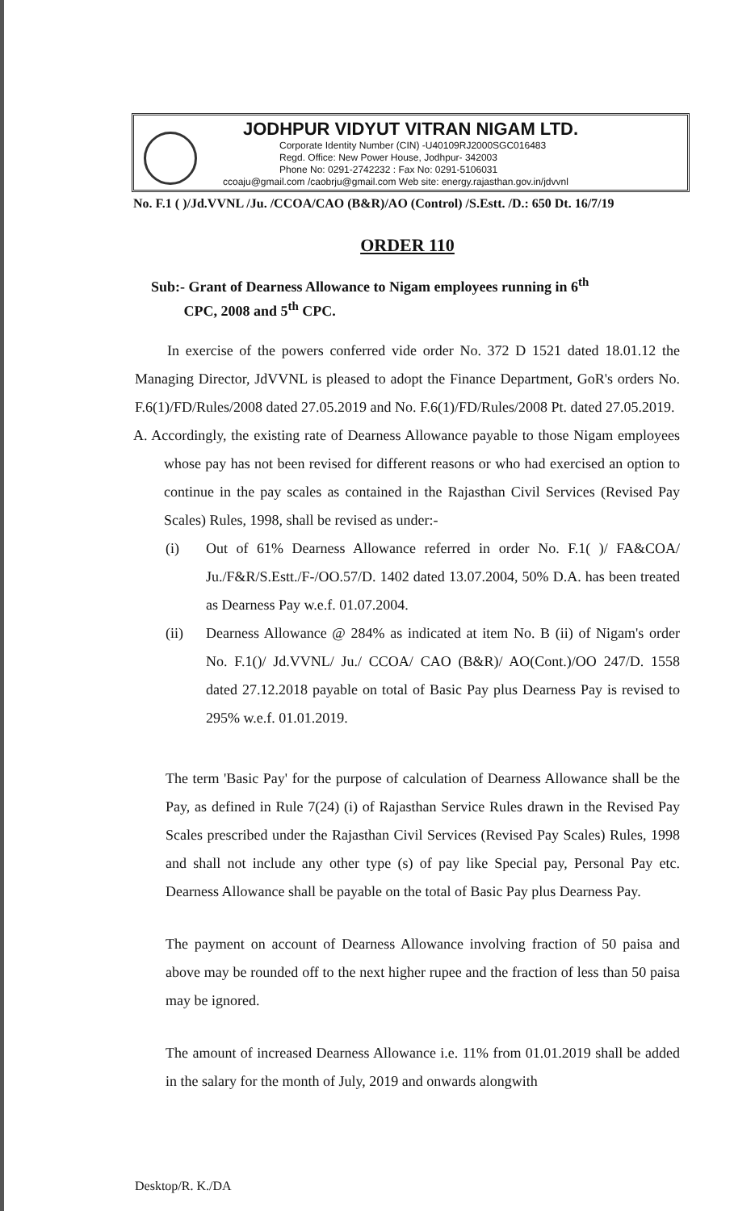JODHPUR VIDYUT VITRAN NIGAM LTD.
Corporate Identity Number (CIN) -U40109RJ2000SGC016483
Regd. Office: New Power House, Jodhpur- 342003
Phone No: 0291-2742232 : Fax No: 0291-5106031
ccoaju@gmail.com /caobrju@gmail.com Web site: energy.rajasthan.gov.in/jdvvnl
No. F.1 ( )/Jd.VVNL /Ju. /CCOA/CAO (B&R)/AO (Control) /S.Estt. /D.: 650 Dt. 16/7/19
ORDER 110
Sub:- Grant of Dearness Allowance to Nigam employees running in 6<sup>th</sup>
CPC, 2008 and 5<sup>th</sup> CPC.
In exercise of the powers conferred vide order No. 372 D 1521 dated 18.01.12 the Managing Director, JdVVNL is pleased to adopt the Finance Department, GoR's orders No. F.6(1)/FD/Rules/2008 dated 27.05.2019 and No. F.6(1)/FD/Rules/2008 Pt. dated 27.05.2019.
A. Accordingly, the existing rate of Dearness Allowance payable to those Nigam employees whose pay has not been revised for different reasons or who had exercised an option to continue in the pay scales as contained in the Rajasthan Civil Services (Revised Pay Scales) Rules, 1998, shall be revised as under:-
(i) Out of 61% Dearness Allowance referred in order No. F.1( )/ FA&COA/ Ju./F&R/S.Estt./F-/OO.57/D. 1402 dated 13.07.2004, 50% D.A. has been treated as Dearness Pay w.e.f. 01.07.2004.
(ii) Dearness Allowance @ 284% as indicated at item No. B (ii) of Nigam's order No. F.1()/ Jd.VVNL/ Ju./ CCOA/ CAO (B&R)/ AO(Cont.)/OO 247/D. 1558 dated 27.12.2018 payable on total of Basic Pay plus Dearness Pay is revised to 295% w.e.f. 01.01.2019.
The term 'Basic Pay' for the purpose of calculation of Dearness Allowance shall be the Pay, as defined in Rule 7(24) (i) of Rajasthan Service Rules drawn in the Revised Pay Scales prescribed under the Rajasthan Civil Services (Revised Pay Scales) Rules, 1998 and shall not include any other type (s) of pay like Special pay, Personal Pay etc. Dearness Allowance shall be payable on the total of Basic Pay plus Dearness Pay.
The payment on account of Dearness Allowance involving fraction of 50 paisa and above may be rounded off to the next higher rupee and the fraction of less than 50 paisa may be ignored.
The amount of increased Dearness Allowance i.e. 11% from 01.01.2019 shall be added in the salary for the month of July, 2019 and onwards alongwith
Desktop/R. K./DA